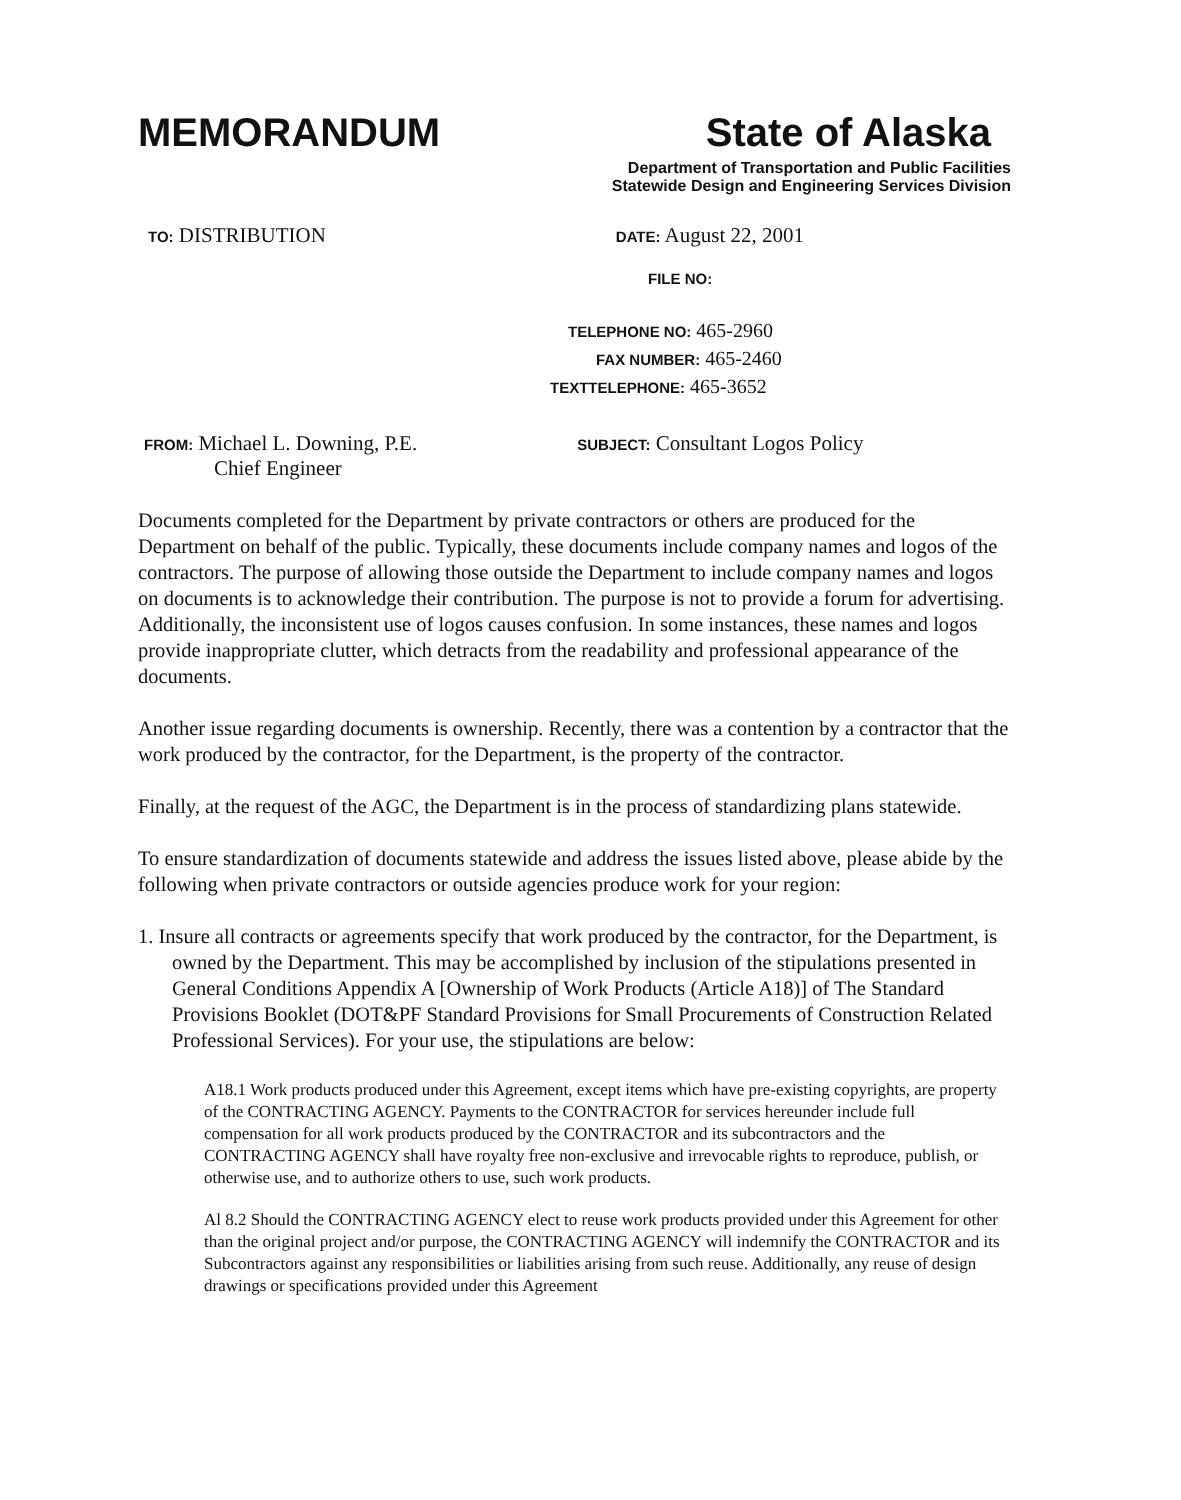MEMORANDUM State of Alaska
Department of Transportation and Public Facilities
Statewide Design and Engineering Services Division
TO: DISTRIBUTION
DATE: August 22, 2001
FILE NO:
TELEPHONE NO: 465-2960
FAX NUMBER: 465-2460
TEXTTELEPHONE: 465-3652
FROM: Michael L. Downing, P.E.
Chief Engineer
SUBJECT: Consultant Logos Policy
Documents completed for the Department by private contractors or others are produced for the Department on behalf of the public. Typically, these documents include company names and logos of the contractors. The purpose of allowing those outside the Department to include company names and logos on documents is to acknowledge their contribution. The purpose is not to provide a forum for advertising. Additionally, the inconsistent use of logos causes confusion. In some instances, these names and logos provide inappropriate clutter, which detracts from the readability and professional appearance of the documents.
Another issue regarding documents is ownership. Recently, there was a contention by a contractor that the work produced by the contractor, for the Department, is the property of the contractor.
Finally, at the request of the AGC, the Department is in the process of standardizing plans statewide.
To ensure standardization of documents statewide and address the issues listed above, please abide by the following when private contractors or outside agencies produce work for your region:
1. Insure all contracts or agreements specify that work produced by the contractor, for the Department, is owned by the Department. This may be accomplished by inclusion of the stipulations presented in General Conditions Appendix A [Ownership of Work Products (Article A18)] of The Standard Provisions Booklet (DOT&PF Standard Provisions for Small Procurements of Construction Related Professional Services). For your use, the stipulations are below:
A18.1 Work products produced under this Agreement, except items which have pre-existing copyrights, are property of the CONTRACTING AGENCY. Payments to the CONTRACTOR for services hereunder include full compensation for all work products produced by the CONTRACTOR and its subcontractors and the CONTRACTING AGENCY shall have royalty free non-exclusive and irrevocable rights to reproduce, publish, or otherwise use, and to authorize others to use, such work products.
Al 8.2 Should the CONTRACTING AGENCY elect to reuse work products provided under this Agreement for other than the original project and/or purpose, the CONTRACTING AGENCY will indemnify the CONTRACTOR and its Subcontractors against any responsibilities or liabilities arising from such reuse. Additionally, any reuse of design drawings or specifications provided under this Agreement